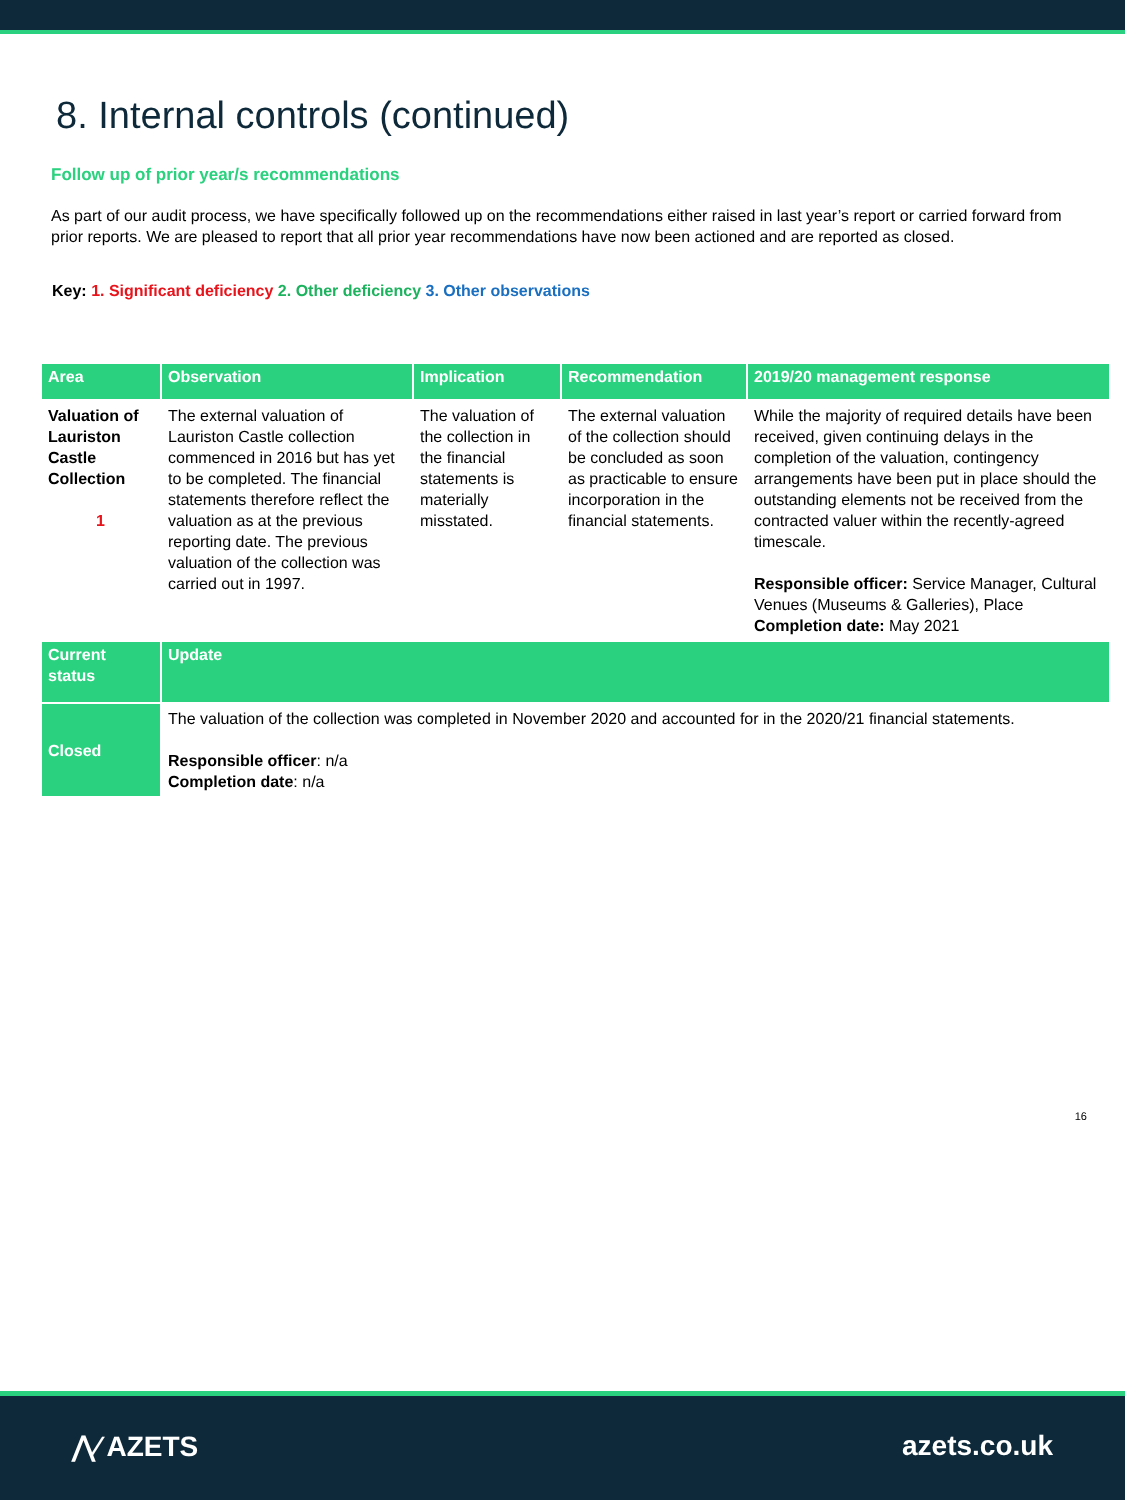8. Internal controls (continued)
Follow up of prior year/s recommendations
As part of our audit process, we have specifically followed up on the recommendations either raised in last year’s report or carried forward from prior reports. We are pleased to report that all prior year recommendations have now been actioned and are reported as closed.
Key: 1. Significant deficiency 2. Other deficiency 3. Other observations
| Area | Observation | Implication | Recommendation | 2019/20 management response |
| --- | --- | --- | --- | --- |
| Valuation of Lauriston Castle Collection 1 | The external valuation of Lauriston Castle collection commenced in 2016 but has yet to be completed. The financial statements therefore reflect the valuation as at the previous reporting date. The previous valuation of the collection was carried out in 1997. | The valuation of the collection in the financial statements is materially misstated. | The external valuation of the collection should be concluded as soon as practicable to ensure incorporation in the financial statements. | While the majority of required details have been received, given continuing delays in the completion of the valuation, contingency arrangements have been put in place should the outstanding elements not be received from the contracted valuer within the recently-agreed timescale. Responsible officer: Service Manager, Cultural Venues (Museums & Galleries), Place Completion date: May 2021 |
| Current status | Update | | | |
| Closed | The valuation of the collection was completed in November 2020 and accounted for in the 2020/21 financial statements. Responsible officer : n/a Completion date : n/a | | | |
16
⋀∕ AZETS azets.co.uk